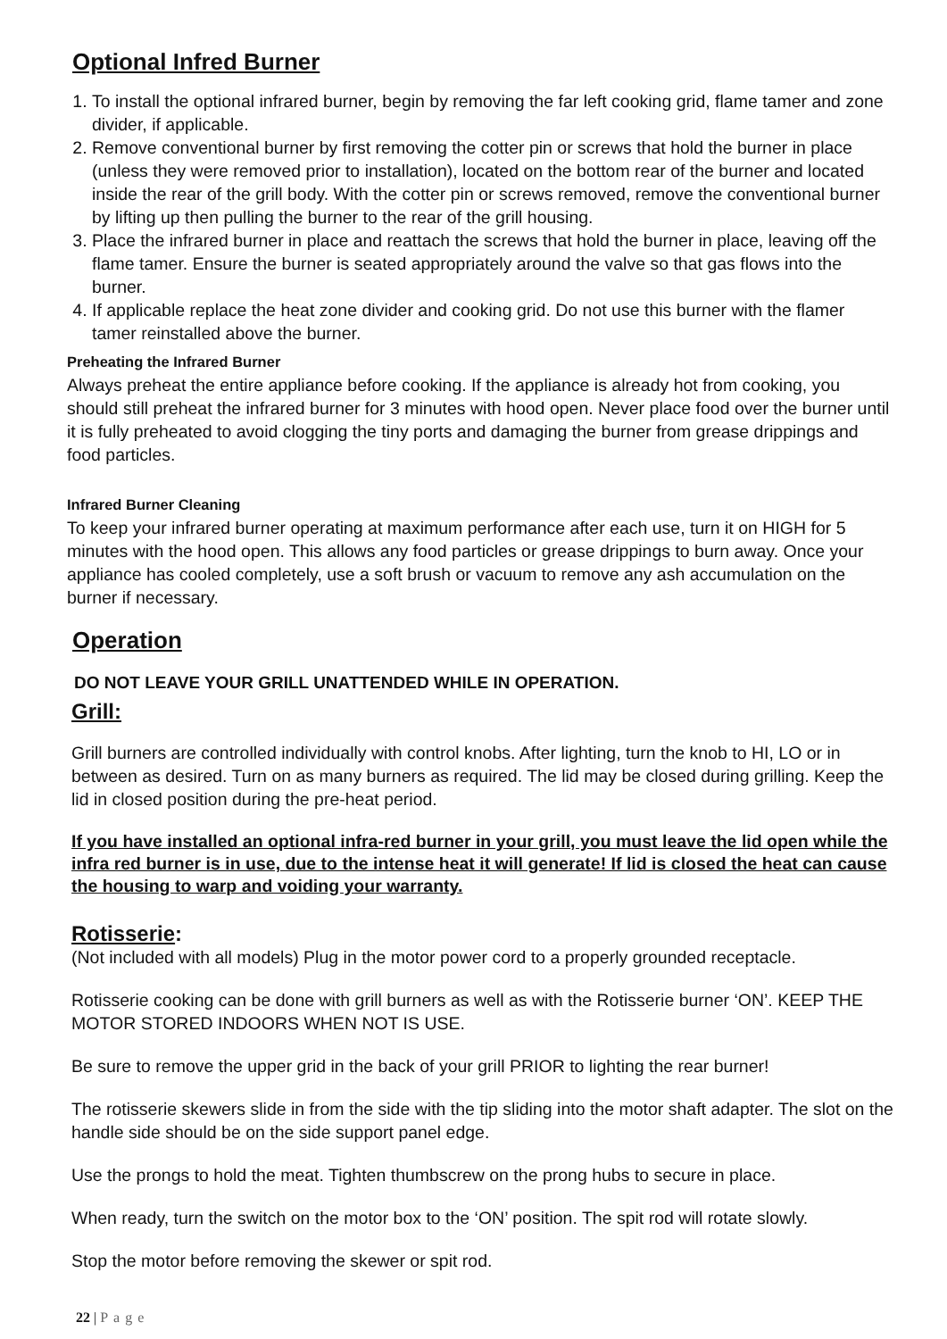Optional Infred Burner
1. To install the optional infrared burner, begin by removing the far left cooking grid, flame tamer and zone divider, if applicable.
2. Remove conventional burner by first removing the cotter pin or screws that hold the burner in place (unless they were removed prior to installation), located on the bottom rear of the burner and located inside the rear of the grill body. With the cotter pin or screws removed, remove the conventional burner by lifting up then pulling the burner to the rear of the grill housing.
3. Place the infrared burner in place and reattach the screws that hold the burner in place, leaving off the flame tamer. Ensure the burner is seated appropriately around the valve so that gas flows into the burner.
4. If applicable replace the heat zone divider and cooking grid. Do not use this burner with the flamer tamer reinstalled above the burner.
Preheating the Infrared Burner
Always preheat the entire appliance before cooking. If the appliance is already hot from cooking, you should still preheat the infrared burner for 3 minutes with hood open. Never place food over the burner until it is fully preheated to avoid clogging the tiny ports and damaging the burner from grease drippings and food particles.
Infrared Burner Cleaning
To keep your infrared burner operating at maximum performance after each use, turn it on HIGH for 5 minutes with the hood open. This allows any food particles or grease drippings to burn away. Once your appliance has cooled completely, use a soft brush or vacuum to remove any ash accumulation on the burner if necessary.
Operation
DO NOT LEAVE YOUR GRILL UNATTENDED WHILE IN OPERATION.
Grill:
Grill burners are controlled individually with control knobs. After lighting, turn the knob to HI, LO or in between as desired. Turn on as many burners as required. The lid may be closed during grilling. Keep the lid in closed position during the pre-heat period.
If you have installed an optional infra-red burner in your grill, you must leave the lid open while the infra red burner is in use, due to the intense heat it will generate! If lid is closed the heat can cause the housing to warp and voiding your warranty.
Rotisserie:
(Not included with all models) Plug in the motor power cord to a properly grounded receptacle.
Rotisserie cooking can be done with grill burners as well as with the Rotisserie burner ‘ON’. KEEP THE MOTOR STORED INDOORS WHEN NOT IS USE.
Be sure to remove the upper grid in the back of your grill PRIOR to lighting the rear burner!
The rotisserie skewers slide in from the side with the tip sliding into the motor shaft adapter. The slot on the handle side should be on the side support panel edge.
Use the prongs to hold the meat. Tighten thumbscrew on the prong hubs to secure in place.
When ready, turn the switch on the motor box to the ‘ON’ position. The spit rod will rotate slowly.
Stop the motor before removing the skewer or spit rod.
22 | Page